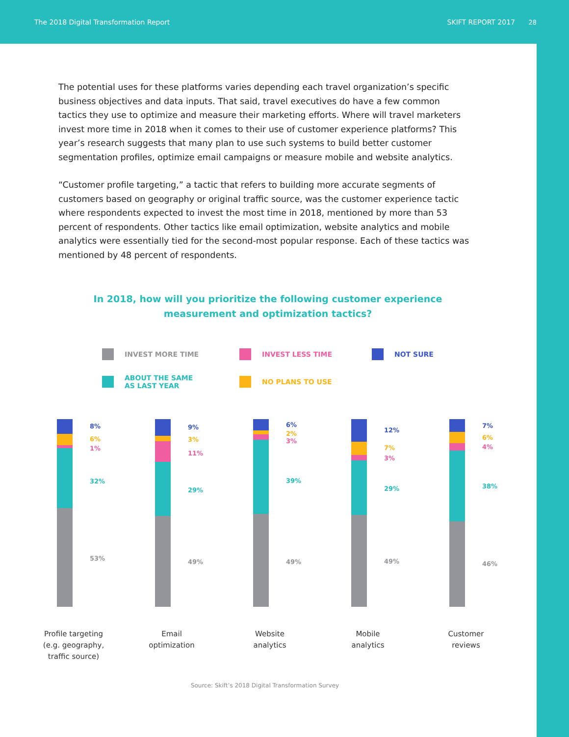The 2018 Digital Transformation Report SKIFT REPORT 2017
28
The potential uses for these platforms varies depending each travel organization’s specific business objectives and data inputs. That said, travel executives do have a few common tactics they use to optimize and measure their marketing efforts. Where will travel marketers invest more time in 2018 when it comes to their use of customer experience platforms? This year’s research suggests that many plan to use such systems to build better customer segmentation profiles, optimize email campaigns or measure mobile and website analytics.
“Customer profile targeting,” a tactic that refers to building more accurate segments of customers based on geography or original traffic source, was the customer experience tactic where respondents expected to invest the most time in 2018, mentioned by more than 53 percent of respondents. Other tactics like email optimization, website analytics and mobile analytics were essentially tied for the second-most popular response. Each of these tactics was mentioned by 48 percent of respondents.
In 2018, how will you prioritize the following customer experience measurement and optimization tactics?
INVEST MORE TIME
INVEST LESS TIME
NOT SURE
ABOUT THE SAME
AS LAST YEAR
NO PLANS TO USE
8%
6%
1%
32%
53%
9%
3%
11%
29%
49%
6%
2%
3%
39%
49%
12%
7%
3%
29%
49%
7%
6%
4%
38%
46%
Profile targeting
(e.g. geography,
traffic source)
Email
optimization
Website
analytics
Mobile
analytics
Customer
reviews
Source: Skift’s 2018 Digital Transformation Survey